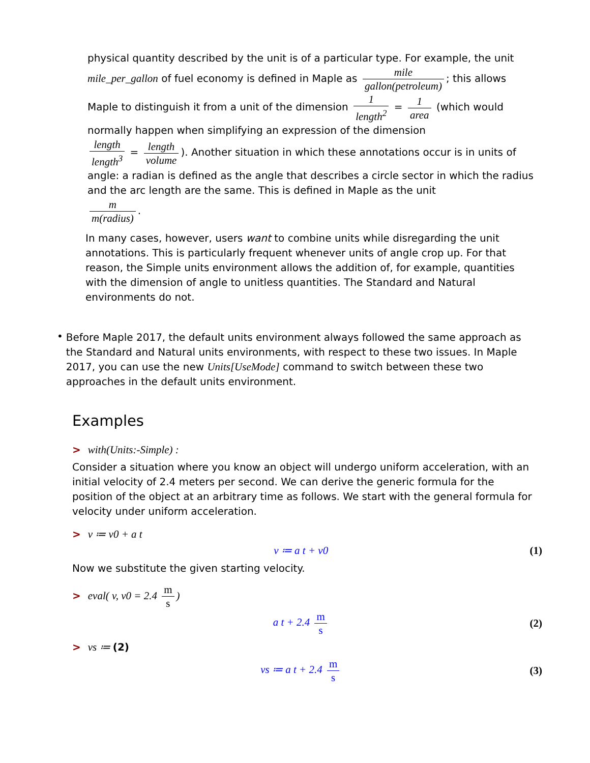physical quantity described by the unit is of a particular type. For example, the unit
mile_per_gallon of fuel economy is defined in Maple as mile gallon(petroleum); this allows
Maple to distinguish it from a unit of the dimension 1 length<sup>2</sup> = 1 area (which would
normally happen when simplifying an expression of the dimension
length length<sup>3</sup> = length volume). Another situation in which these annotations occur is in units of
angle: a radian is defined as the angle that describes a circle sector in which the radius and the arc length are the same. This is defined in Maple as the unit
m m(radius).
In many cases, however, users want to combine units while disregarding the unit annotations. This is particularly frequent whenever units of angle crop up. For that reason, the Simple units environment allows the addition of, for example, quantities with the dimension of angle to unitless quantities. The Standard and Natural environments do not.
•
Before Maple 2017, the default units environment always followed the same approach as the Standard and Natural units environments, with respect to these two issues. In Maple 2017, you can use the new Units[UseMode] command to switch between these two approaches in the default units environment.
Examples
> with(Units:-Simple) :
Consider a situation where you know an object will undergo uniform acceleration, with an initial velocity of 2.4 meters per second. We can derive the generic formula for the position of the object at an arbitrary time as follows. We start with the general formula for velocity under uniform acceleration.
> v ≔ v0 + a t
v ≔ a t + v0 (1)
Now we substitute the given starting velocity.
> eval( v, v0 = 2.4 m s)
a t + 2.4 m s (2)
> vs ≔ (2)
vs ≔ a t + 2.4 m s (3)